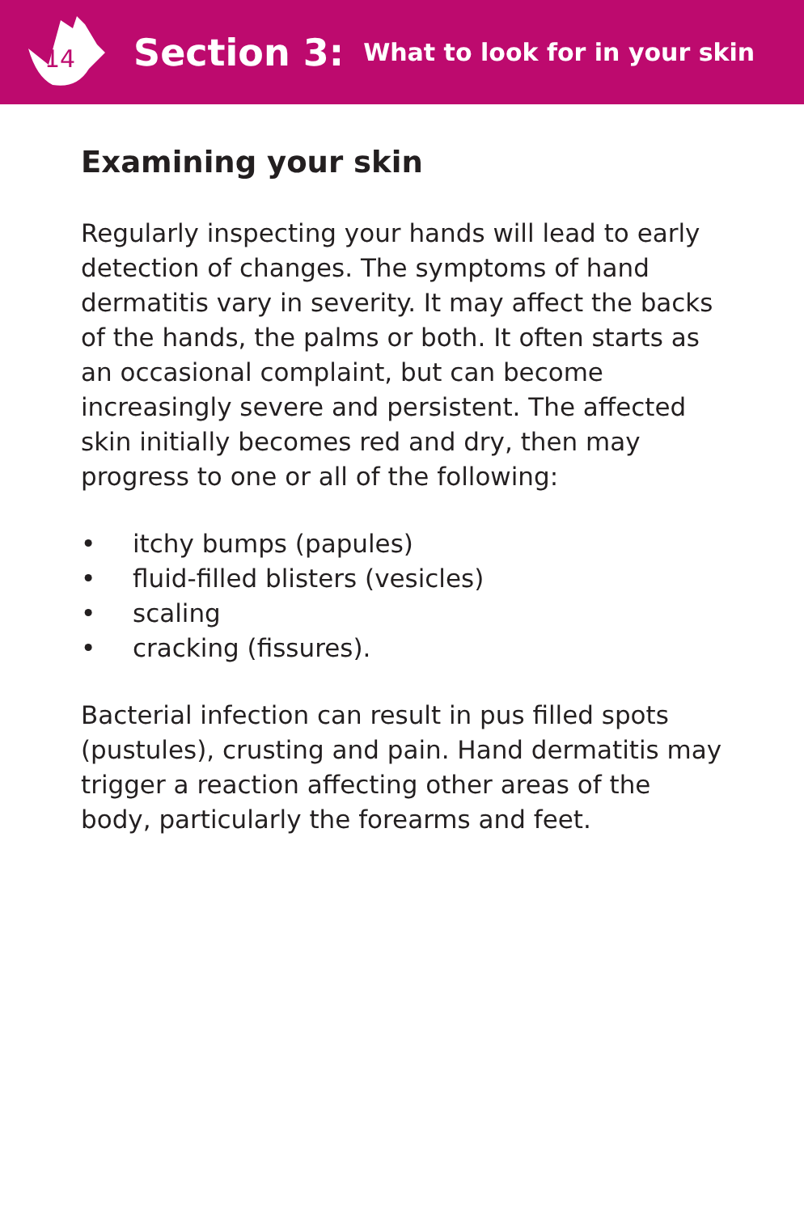14
Section 3: What to look for in your skin
Examining your skin
Regularly inspecting your hands will lead to early detection of changes. The symptoms of hand dermatitis vary in severity. It may affect the backs of the hands, the palms or both. It often starts as an occasional complaint, but can become increasingly severe and persistent. The affected skin initially becomes red and dry, then may progress to one or all of the following:
• itchy bumps (papules)
• fluid-filled blisters (vesicles)
• scaling
• cracking (fissures).
Bacterial infection can result in pus filled spots (pustules), crusting and pain. Hand dermatitis may trigger a reaction affecting other areas of the body, particularly the forearms and feet.